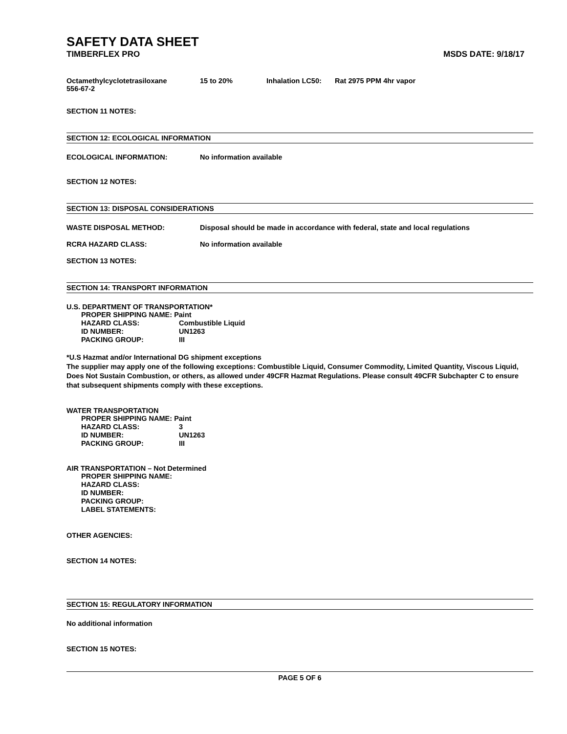SAFETY DATA SHEET
TIMBERFLEX PRO MSDS DATE: 9/18/17
Octamethylcyclotetrasiloxane
556-67-2 15 to 20% Inhalation LC50: Rat 2975 PPM 4hr vapor
SECTION 11 NOTES:
SECTION 12: ECOLOGICAL INFORMATION
ECOLOGICAL INFORMATION: No information available
SECTION 12 NOTES:
SECTION 13: DISPOSAL CONSIDERATIONS
WASTE DISPOSAL METHOD: Disposal should be made in accordance with federal, state and local regulations
RCRA HAZARD CLASS: No information available
SECTION 13 NOTES:
SECTION 14: TRANSPORT INFORMATION
U.S. DEPARTMENT OF TRANSPORTATION*
PROPER SHIPPING NAME: Paint
HAZARD CLASS: Combustible Liquid
ID NUMBER: UN1263
PACKING GROUP: III
*U.S Hazmat and/or International DG shipment exceptions
The supplier may apply one of the following exceptions: Combustible Liquid, Consumer Commodity, Limited Quantity, Viscous Liquid, Does Not Sustain Combustion, or others, as allowed under 49CFR Hazmat Regulations. Please consult 49CFR Subchapter C to ensure that subsequent shipments comply with these exceptions.
WATER TRANSPORTATION
PROPER SHIPPING NAME: Paint
HAZARD CLASS: 3
ID NUMBER: UN1263
PACKING GROUP: III
AIR TRANSPORTATION – Not Determined
PROPER SHIPPING NAME:
HAZARD CLASS:
ID NUMBER:
PACKING GROUP:
LABEL STATEMENTS:
OTHER AGENCIES:
SECTION 14 NOTES:
SECTION 15: REGULATORY INFORMATION
No additional information
SECTION 15 NOTES:
PAGE 5 OF 6